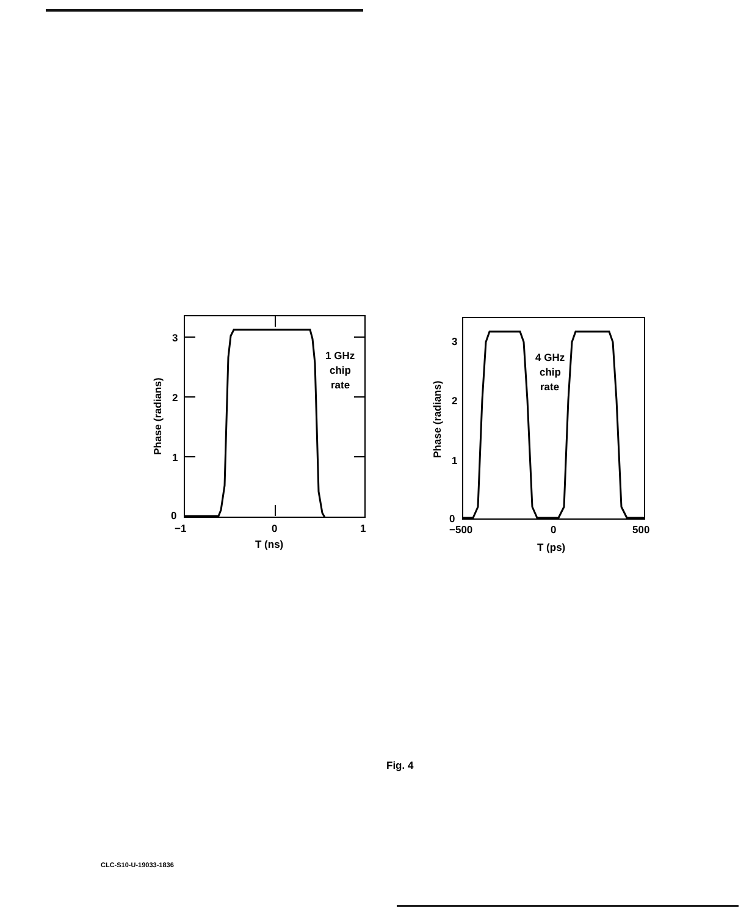3
2
1
0
−1
0
1
T (ns)
1 GHz
chip
rate
Phase (radians)
3
2
1
0
−500
0
500
T (ps)
4 GHz
chip
rate
Phase (radians)
Fig. 4
CLC-S10-U-19033-1836